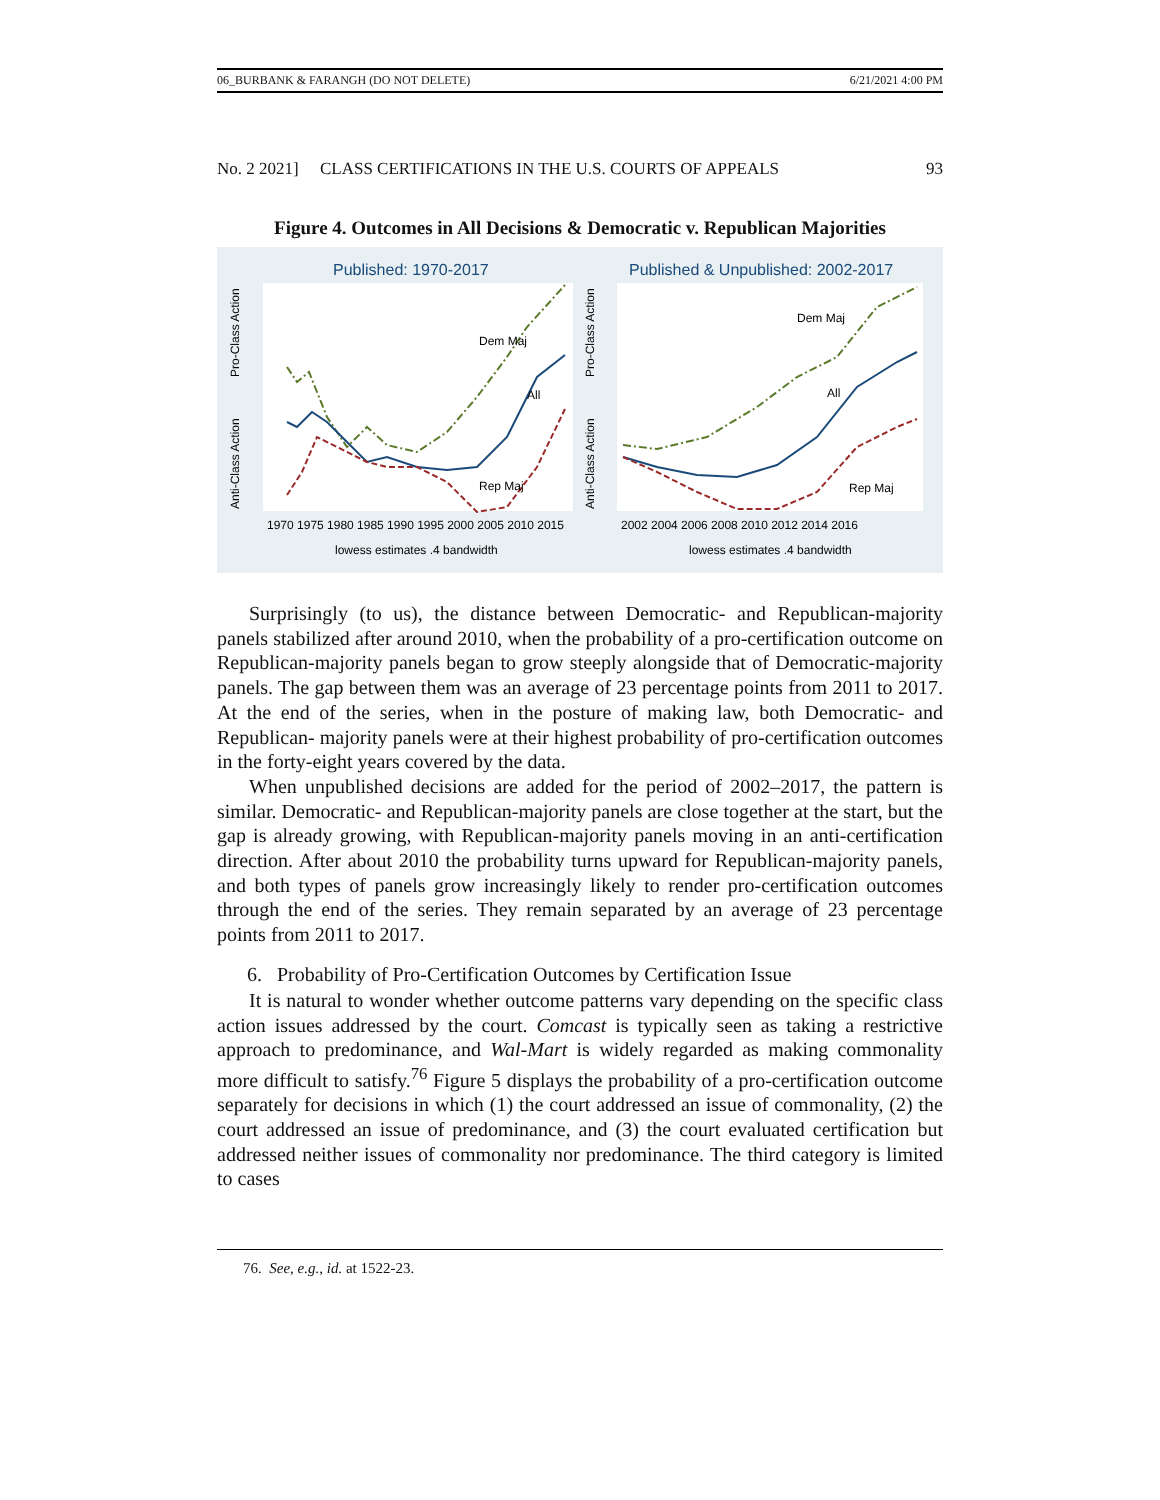06_BURBANK & FARANGH (DO NOT DELETE) 6/21/2021 4:00 PM
No. 2 2021] CLASS CERTIFICATIONS IN THE U.S. COURTS OF APPEALS 93
Figure 4. Outcomes in All Decisions & Democratic v. Republican Majorities
Published: 1970-2017
Published & Unpublished: 2002-2017
Pro-Class Action
Anti-Class Action
Pro-Class Action
Anti-Class Action
Dem Maj
All
Rep Maj
Dem Maj
All
Rep Maj
1970 1975 1980 1985 1990 1995 2000 2005 2010 2015
2002 2004 2006 2008 2010 2012 2014 2016
lowess estimates .4 bandwidth
lowess estimates .4 bandwidth
Surprisingly (to us), the distance between Democratic- and Republican-majority panels stabilized after around 2010, when the probability of a pro-certification outcome on Republican-majority panels began to grow steeply alongside that of Democratic-majority panels. The gap between them was an average of 23 percentage points from 2011 to 2017. At the end of the series, when in the posture of making law, both Democratic- and Republican- majority panels were at their highest probability of pro-certification outcomes in the forty-eight years covered by the data.
When unpublished decisions are added for the period of 2002–2017, the pattern is similar. Democratic- and Republican-majority panels are close together at the start, but the gap is already growing, with Republican-majority panels moving in an anti-certification direction. After about 2010 the probability turns upward for Republican-majority panels, and both types of panels grow increasingly likely to render pro-certification outcomes through the end of the series. They remain separated by an average of 23 percentage points from 2011 to 2017.
6. Probability of Pro-Certification Outcomes by Certification Issue
It is natural to wonder whether outcome patterns vary depending on the specific class action issues addressed by the court. Comcast is typically seen as taking a restrictive approach to predominance, and Wal-Mart is widely regarded as making commonality more difficult to satisfy.<sup>76</sup> Figure 5 displays the probability of a pro-certification outcome separately for decisions in which (1) the court addressed an issue of commonality, (2) the court addressed an issue of predominance, and (3) the court evaluated certification but addressed neither issues of commonality nor predominance. The third category is limited to cases
76. See, e.g., id. at 1522-23.